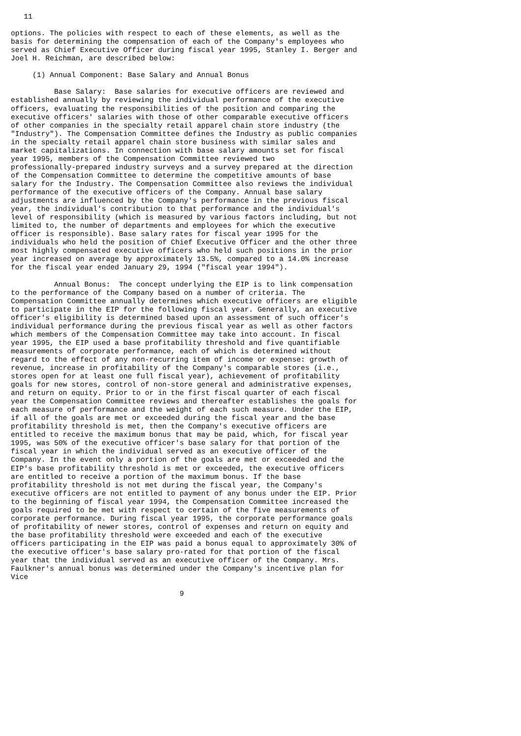11

options. The policies with respect to each of these elements, as well as the
basis for determining the compensation of each of the Company's employees who
served as Chief Executive Officer during fiscal year 1995, Stanley I. Berger and
Joel H. Reichman, are described below:

     (1) Annual Component: Base Salary and Annual Bonus

          Base Salary:  Base salaries for executive officers are reviewed and
established annually by reviewing the individual performance of the executive
officers, evaluating the responsibilities of the position and comparing the
executive officers' salaries with those of other comparable executive officers
of other companies in the specialty retail apparel chain store industry (the
"Industry"). The Compensation Committee defines the Industry as public companies
in the specialty retail apparel chain store business with similar sales and
market capitalizations. In connection with base salary amounts set for fiscal
year 1995, members of the Compensation Committee reviewed two
professionally-prepared industry surveys and a survey prepared at the direction
of the Compensation Committee to determine the competitive amounts of base
salary for the Industry. The Compensation Committee also reviews the individual
performance of the executive officers of the Company. Annual base salary
adjustments are influenced by the Company's performance in the previous fiscal
year, the individual's contribution to that performance and the individual's
level of responsibility (which is measured by various factors including, but not
limited to, the number of departments and employees for which the executive
officer is responsible). Base salary rates for fiscal year 1995 for the
individuals who held the position of Chief Executive Officer and the other three
most highly compensated executive officers who held such positions in the prior
year increased on average by approximately 13.5%, compared to a 14.0% increase
for the fiscal year ended January 29, 1994 ("fiscal year 1994").

          Annual Bonus:  The concept underlying the EIP is to link compensation
to the performance of the Company based on a number of criteria. The
Compensation Committee annually determines which executive officers are eligible
to participate in the EIP for the following fiscal year. Generally, an executive
officer's eligibility is determined based upon an assessment of such officer's
individual performance during the previous fiscal year as well as other factors
which members of the Compensation Committee may take into account. In fiscal
year 1995, the EIP used a base profitability threshold and five quantifiable
measurements of corporate performance, each of which is determined without
regard to the effect of any non-recurring item of income or expense: growth of
revenue, increase in profitability of the Company's comparable stores (i.e.,
stores open for at least one full fiscal year), achievement of profitability
goals for new stores, control of non-store general and administrative expenses,
and return on equity. Prior to or in the first fiscal quarter of each fiscal
year the Compensation Committee reviews and thereafter establishes the goals for
each measure of performance and the weight of each such measure. Under the EIP,
if all of the goals are met or exceeded during the fiscal year and the base
profitability threshold is met, then the Company's executive officers are
entitled to receive the maximum bonus that may be paid, which, for fiscal year
1995, was 50% of the executive officer's base salary for that portion of the
fiscal year in which the individual served as an executive officer of the
Company. In the event only a portion of the goals are met or exceeded and the
EIP's base profitability threshold is met or exceeded, the executive officers
are entitled to receive a portion of the maximum bonus. If the base
profitability threshold is not met during the fiscal year, the Company's
executive officers are not entitled to payment of any bonus under the EIP. Prior
to the beginning of fiscal year 1994, the Compensation Committee increased the
goals required to be met with respect to certain of the five measurements of
corporate performance. During fiscal year 1995, the corporate performance goals
of profitability of newer stores, control of expenses and return on equity and
the base profitability threshold were exceeded and each of the executive
officers participating in the EIP was paid a bonus equal to approximately 30% of
the executive officer's base salary pro-rated for that portion of the fiscal
year that the individual served as an executive officer of the Company. Mrs.
Faulkner's annual bonus was determined under the Company's incentive plan for
Vice

                                       9